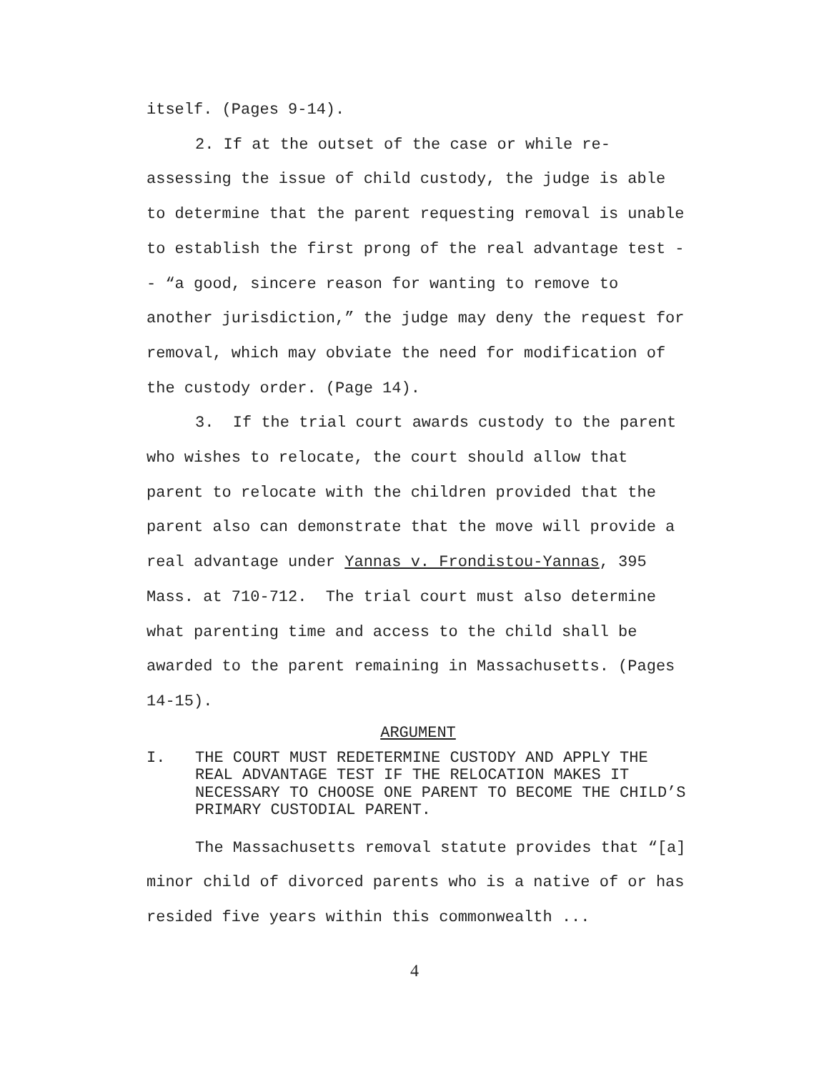itself. (Pages 9-14).
2. If at the outset of the case or while re-assessing the issue of child custody, the judge is able to determine that the parent requesting removal is unable to establish the first prong of the real advantage test -- “a good, sincere reason for wanting to remove to another jurisdiction,” the judge may deny the request for removal, which may obviate the need for modification of the custody order. (Page 14).
3. If the trial court awards custody to the parent who wishes to relocate, the court should allow that parent to relocate with the children provided that the parent also can demonstrate that the move will provide a real advantage under Yannas v. Frondistou-Yannas, 395 Mass. at 710-712. The trial court must also determine what parenting time and access to the child shall be awarded to the parent remaining in Massachusetts. (Pages 14-15).
ARGUMENT
I. THE COURT MUST REDETERMINE CUSTODY AND APPLY THE REAL ADVANTAGE TEST IF THE RELOCATION MAKES IT NECESSARY TO CHOOSE ONE PARENT TO BECOME THE CHILD’S PRIMARY CUSTODIAL PARENT.
The Massachusetts removal statute provides that “[a] minor child of divorced parents who is a native of or has resided five years within this commonwealth ...
4